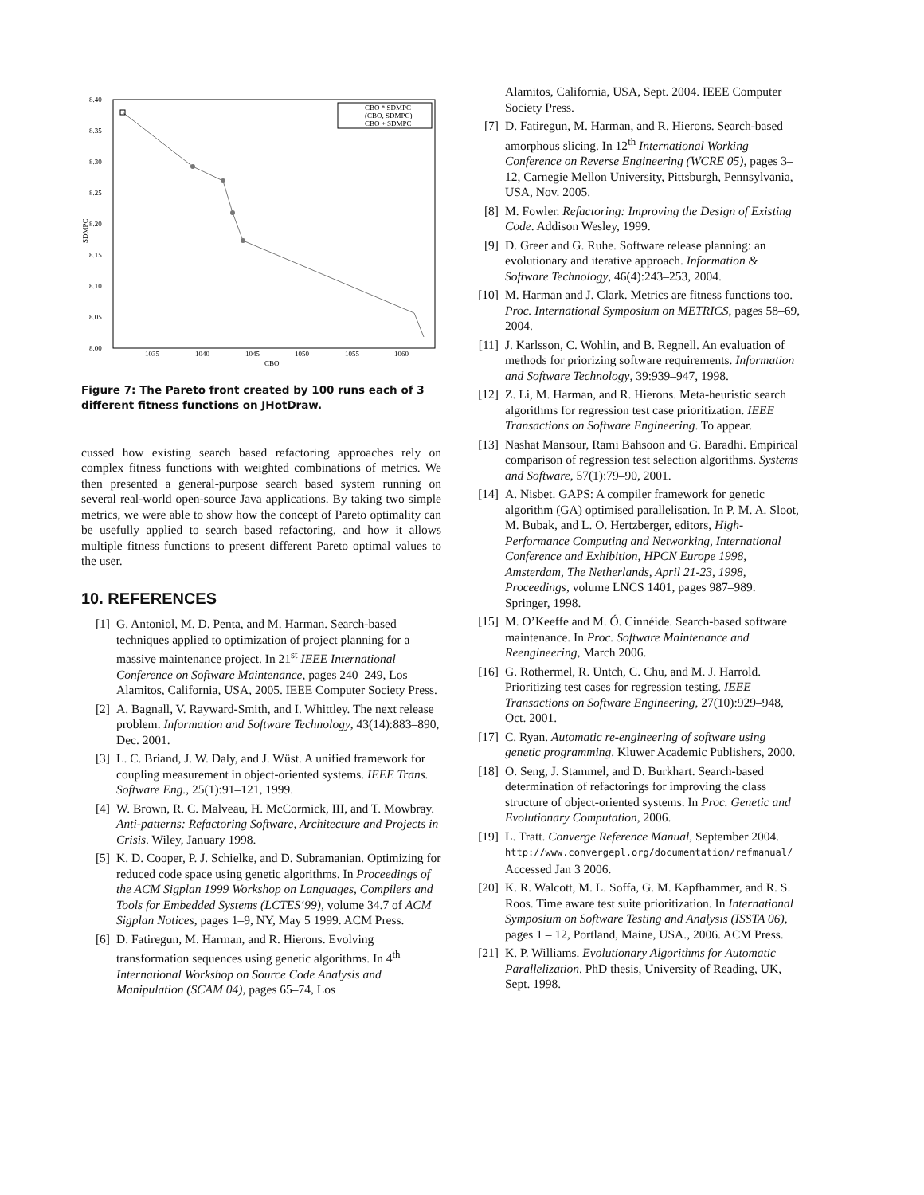8.40
8.35
8.30
8.25
8.20
8.15
8.10
8.05
8.00
1035
1040
1045
1050
1055
1060
CBO
SDMPC
CBO * SDMPC
(CBO, SDMPC)
CBO + SDMPC
Figure 7: The Pareto front created by 100 runs each of 3 different fitness functions on JHotDraw.
cussed how existing search based refactoring approaches rely on complex fitness functions with weighted combinations of metrics. We then presented a general-purpose search based system running on several real-world open-source Java applications. By taking two simple metrics, we were able to show how the concept of Pareto optimality can be usefully applied to search based refactoring, and how it allows multiple fitness functions to present different Pareto optimal values to the user.
10. REFERENCES
[1] G. Antoniol, M. D. Penta, and M. Harman. Search-based techniques applied to optimization of project planning for a massive maintenance project. In 21<sup>st</sup> IEEE International Conference on Software Maintenance, pages 240–249, Los Alamitos, California, USA, 2005. IEEE Computer Society Press.
[2] A. Bagnall, V. Rayward-Smith, and I. Whittley. The next release problem. Information and Software Technology, 43(14):883–890, Dec. 2001.
[3] L. C. Briand, J. W. Daly, and J. Wüst. A unified framework for coupling measurement in object-oriented systems. IEEE Trans. Software Eng., 25(1):91–121, 1999.
[4] W. Brown, R. C. Malveau, H. McCormick, III, and T. Mowbray. Anti-patterns: Refactoring Software, Architecture and Projects in Crisis. Wiley, January 1998.
[5] K. D. Cooper, P. J. Schielke, and D. Subramanian. Optimizing for reduced code space using genetic algorithms. In Proceedings of the ACM Sigplan 1999 Workshop on Languages, Compilers and Tools for Embedded Systems (LCTES‘99), volume 34.7 of ACM Sigplan Notices, pages 1–9, NY, May 5 1999. ACM Press.
[6] D. Fatiregun, M. Harman, and R. Hierons. Evolving transformation sequences using genetic algorithms. In 4<sup>th</sup> International Workshop on Source Code Analysis and Manipulation (SCAM 04), pages 65–74, Los
Alamitos, California, USA, Sept. 2004. IEEE Computer Society Press.
[7] D. Fatiregun, M. Harman, and R. Hierons. Search-based amorphous slicing. In 12<sup>th</sup> International Working Conference on Reverse Engineering (WCRE 05), pages 3–12, Carnegie Mellon University, Pittsburgh, Pennsylvania, USA, Nov. 2005.
[8] M. Fowler. Refactoring: Improving the Design of Existing Code. Addison Wesley, 1999.
[9] D. Greer and G. Ruhe. Software release planning: an evolutionary and iterative approach. Information & Software Technology, 46(4):243–253, 2004.
[10] M. Harman and J. Clark. Metrics are fitness functions too. Proc. International Symposium on METRICS, pages 58–69, 2004.
[11] J. Karlsson, C. Wohlin, and B. Regnell. An evaluation of methods for priorizing software requirements. Information and Software Technology, 39:939–947, 1998.
[12] Z. Li, M. Harman, and R. Hierons. Meta-heuristic search algorithms for regression test case prioritization. IEEE Transactions on Software Engineering. To appear.
[13] Nashat Mansour, Rami Bahsoon and G. Baradhi. Empirical comparison of regression test selection algorithms. Systems and Software, 57(1):79–90, 2001.
[14] A. Nisbet. GAPS: A compiler framework for genetic algorithm (GA) optimised parallelisation. In P. M. A. Sloot, M. Bubak, and L. O. Hertzberger, editors, High-Performance Computing and Networking, International Conference and Exhibition, HPCN Europe 1998, Amsterdam, The Netherlands, April 21-23, 1998, Proceedings, volume LNCS 1401, pages 987–989. Springer, 1998.
[15] M. O’Keeffe and M. Ó. Cinnéide. Search-based software maintenance. In Proc. Software Maintenance and Reengineering, March 2006.
[16] G. Rothermel, R. Untch, C. Chu, and M. J. Harrold. Prioritizing test cases for regression testing. IEEE Transactions on Software Engineering, 27(10):929–948, Oct. 2001.
[17] C. Ryan. Automatic re-engineering of software using genetic programming. Kluwer Academic Publishers, 2000.
[18] O. Seng, J. Stammel, and D. Burkhart. Search-based determination of refactorings for improving the class structure of object-oriented systems. In Proc. Genetic and Evolutionary Computation, 2006.
[19] L. Tratt. Converge Reference Manual, September 2004.
http://www.convergepl.org/documentation/refmanual/
Accessed Jan 3 2006.
[20] K. R. Walcott, M. L. Soffa, G. M. Kapfhammer, and R. S. Roos. Time aware test suite prioritization. In International Symposium on Software Testing and Analysis (ISSTA 06), pages 1 – 12, Portland, Maine, USA., 2006. ACM Press.
[21] K. P. Williams. Evolutionary Algorithms for Automatic Parallelization. PhD thesis, University of Reading, UK, Sept. 1998.